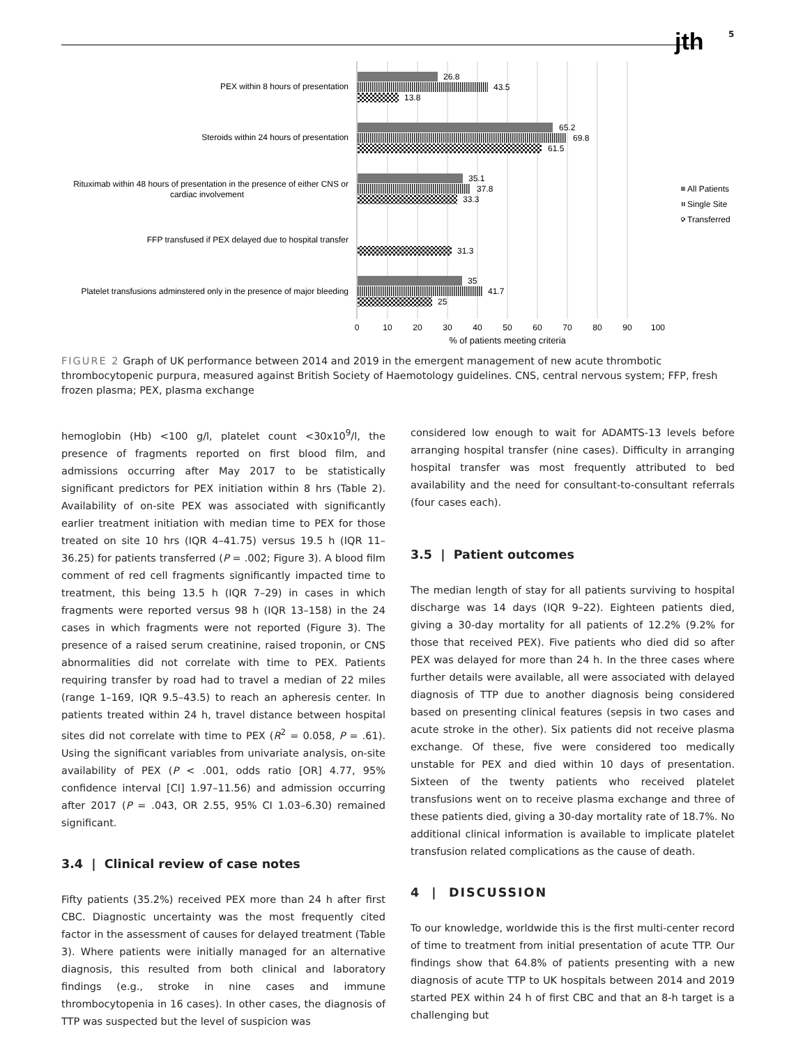jth 5
PEX within 8 hours of presentation
Steroids within 24 hours of presentation
Rituximab within 48 hours of presentation in the presence of either CNS or
cardiac involvement
FFP transfused if PEX delayed due to hospital transfer
Platelet transfusions adminstered only in the presence of major bleeding
26.8
43.5
13.8
65.2
69.8
61.5
35.1
37.8
33.3
31.3
35
41.7
25
0
10
20
30
40
50
60
70
80
90
100
% of patients meeting criteria
All Patients
Single Site
Transferred
FIGURE 2 Graph of UK performance between 2014 and 2019 in the emergent management of new acute thrombotic thrombocytopenic purpura, measured against British Society of Haemotology guidelines. CNS, central nervous system; FFP, fresh frozen plasma; PEX, plasma exchange
hemoglobin (Hb) <100 g/l, platelet count <30x10<sup>9</sup>/l, the presence of fragments reported on first blood film, and admissions occurring after May 2017 to be statistically significant predictors for PEX initiation within 8 hrs (Table 2). Availability of on-site PEX was associated with significantly earlier treatment initiation with median time to PEX for those treated on site 10 hrs (IQR 4–41.75) versus 19.5 h (IQR 11–36.25) for patients transferred (P = .002; Figure 3). A blood film comment of red cell fragments significantly impacted time to treatment, this being 13.5 h (IQR 7–29) in cases in which fragments were reported versus 98 h (IQR 13–158) in the 24 cases in which fragments were not reported (Figure 3). The presence of a raised serum creatinine, raised troponin, or CNS abnormalities did not correlate with time to PEX. Patients requiring transfer by road had to travel a median of 22 miles (range 1–169, IQR 9.5–43.5) to reach an apheresis center. In patients treated within 24 h, travel distance between hospital sites did not correlate with time to PEX (R<sup>2</sup> = 0.058, P = .61). Using the significant variables from univariate analysis, on-site availability of PEX (P < .001, odds ratio [OR] 4.77, 95% confidence interval [CI] 1.97–11.56) and admission occurring after 2017 (P = .043, OR 2.55, 95% CI 1.03–6.30) remained significant.
3.4 | Clinical review of case notes
Fifty patients (35.2%) received PEX more than 24 h after first CBC. Diagnostic uncertainty was the most frequently cited factor in the assessment of causes for delayed treatment (Table 3). Where patients were initially managed for an alternative diagnosis, this resulted from both clinical and laboratory findings (e.g., stroke in nine cases and immune thrombocytopenia in 16 cases). In other cases, the diagnosis of TTP was suspected but the level of suspicion was
considered low enough to wait for ADAMTS-13 levels before arranging hospital transfer (nine cases). Difficulty in arranging hospital transfer was most frequently attributed to bed availability and the need for consultant-to-consultant referrals (four cases each).
3.5 | Patient outcomes
The median length of stay for all patients surviving to hospital discharge was 14 days (IQR 9–22). Eighteen patients died, giving a 30-day mortality for all patients of 12.2% (9.2% for those that received PEX). Five patients who died did so after PEX was delayed for more than 24 h. In the three cases where further details were available, all were associated with delayed diagnosis of TTP due to another diagnosis being considered based on presenting clinical features (sepsis in two cases and acute stroke in the other). Six patients did not receive plasma exchange. Of these, five were considered too medically unstable for PEX and died within 10 days of presentation. Sixteen of the twenty patients who received platelet transfusions went on to receive plasma exchange and three of these patients died, giving a 30-day mortality rate of 18.7%. No additional clinical information is available to implicate platelet transfusion related complications as the cause of death.
4 | DISCUSSION
To our knowledge, worldwide this is the first multi-center record of time to treatment from initial presentation of acute TTP. Our findings show that 64.8% of patients presenting with a new diagnosis of acute TTP to UK hospitals between 2014 and 2019 started PEX within 24 h of first CBC and that an 8-h target is a challenging but